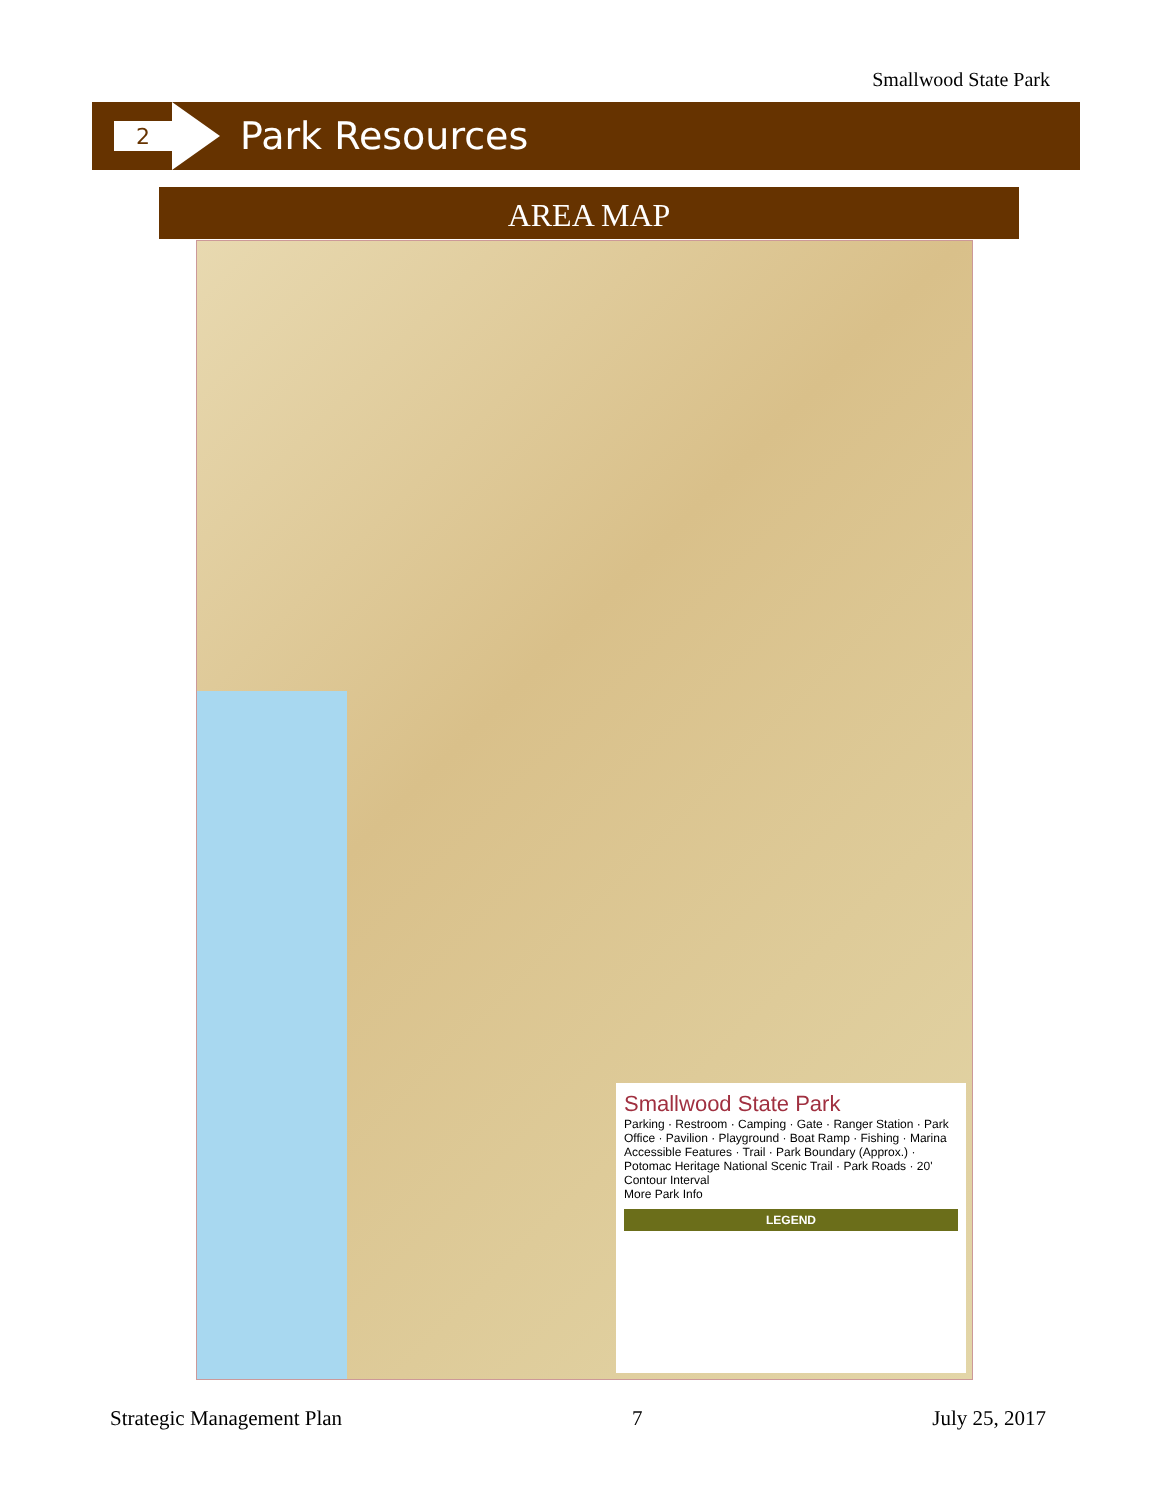Smallwood State Park
2
Park Resources
AREA MAP
Smallwood State Park
Parking · Restroom · Camping · Gate · Ranger Station · Park Office · Pavilion · Playground · Boat Ramp · Fishing · Marina
Accessible Features · Trail · Park Boundary (Approx.) · Potomac Heritage National Scenic Trail · Park Roads · 20' Contour Interval
More Park Info
LEGEND
Strategic Management Plan 7 July 25, 2017